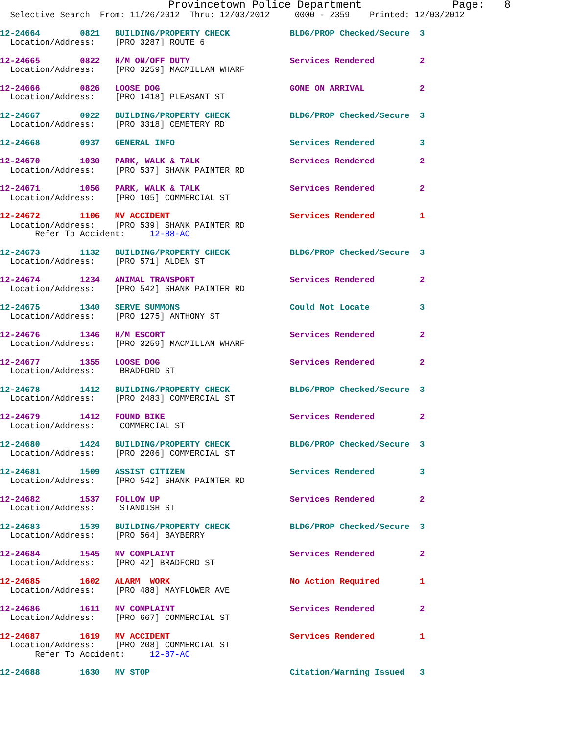Provincetown Police Department              Page:   8
  Selective Search  From: 11/26/2012  Thru: 12/03/2012     0000 - 2359    Printed: 12/03/2012
12-24664        0821   BUILDING/PROPERTY CHECK            BLDG/PROP Checked/Secure  3
  Location/Address:    [PRO 3287] ROUTE 6
12-24665        0822   H/M ON/OFF DUTY                    Services Rendered         2
  Location/Address:    [PRO 3259] MACMILLAN WHARF
12-24666        0826   LOOSE DOG                          GONE ON ARRIVAL           2
  Location/Address:    [PRO 1418] PLEASANT ST
12-24667        0922   BUILDING/PROPERTY CHECK            BLDG/PROP Checked/Secure  3
  Location/Address:    [PRO 3318] CEMETERY RD
12-24668        0937   GENERAL INFO                       Services Rendered         3
12-24670        1030   PARK, WALK & TALK                  Services Rendered         2
  Location/Address:    [PRO 537] SHANK PAINTER RD
12-24671        1056   PARK, WALK & TALK                  Services Rendered         2
  Location/Address:    [PRO 105] COMMERCIAL ST
12-24672        1106   MV ACCIDENT                        Services Rendered         1
  Location/Address:    [PRO 539] SHANK PAINTER RD
       Refer To Accident:     12-88-AC
12-24673        1132   BUILDING/PROPERTY CHECK            BLDG/PROP Checked/Secure  3
  Location/Address:    [PRO 571] ALDEN ST
12-24674        1234   ANIMAL TRANSPORT                   Services Rendered         2
  Location/Address:    [PRO 542] SHANK PAINTER RD
12-24675        1340   SERVE SUMMONS                      Could Not Locate          3
  Location/Address:    [PRO 1275] ANTHONY ST
12-24676        1346   H/M ESCORT                         Services Rendered         2
  Location/Address:    [PRO 3259] MACMILLAN WHARF
12-24677        1355   LOOSE DOG                          Services Rendered         2
  Location/Address:     BRADFORD ST
12-24678        1412   BUILDING/PROPERTY CHECK            BLDG/PROP Checked/Secure  3
  Location/Address:    [PRO 2483] COMMERCIAL ST
12-24679        1412   FOUND BIKE                         Services Rendered         2
  Location/Address:     COMMERCIAL ST
12-24680        1424   BUILDING/PROPERTY CHECK            BLDG/PROP Checked/Secure  3
  Location/Address:    [PRO 2206] COMMERCIAL ST
12-24681        1509   ASSIST CITIZEN                     Services Rendered         3
  Location/Address:    [PRO 542] SHANK PAINTER RD
12-24682        1537   FOLLOW UP                          Services Rendered         2
  Location/Address:     STANDISH ST
12-24683        1539   BUILDING/PROPERTY CHECK            BLDG/PROP Checked/Secure  3
  Location/Address:    [PRO 564] BAYBERRY
12-24684        1545   MV COMPLAINT                       Services Rendered         2
  Location/Address:    [PRO 42] BRADFORD ST
12-24685        1602   ALARM  WORK                        No Action Required        1
  Location/Address:    [PRO 488] MAYFLOWER AVE
12-24686        1611   MV COMPLAINT                       Services Rendered         2
  Location/Address:    [PRO 667] COMMERCIAL ST
12-24687        1619   MV ACCIDENT                        Services Rendered         1
  Location/Address:    [PRO 208] COMMERCIAL ST
       Refer To Accident:     12-87-AC
12-24688        1630   MV STOP                            Citation/Warning Issued   3